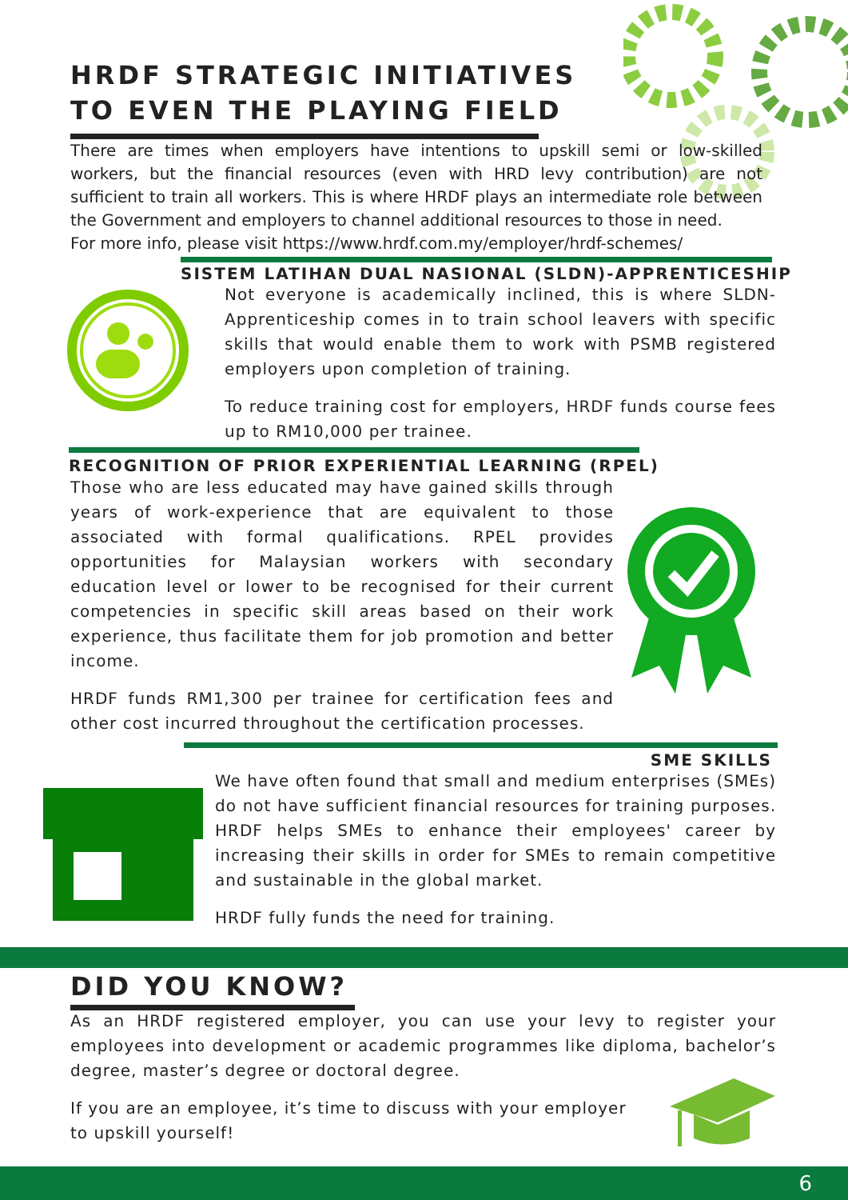HRDF STRATEGIC INITIATIVES
TO EVEN THE PLAYING FIELD
There are times when employers have intentions to upskill semi or low-skilled workers, but the financial resources (even with HRD levy contribution) are not sufficient to train all workers. This is where HRDF plays an intermediate role between the Government and employers to channel additional resources to those in need.
For more info, please visit https://www.hrdf.com.my/employer/hrdf-schemes/
SISTEM LATIHAN DUAL NASIONAL (SLDN)-APPRENTICESHIP
Not everyone is academically inclined, this is where SLDN-Apprenticeship comes in to train school leavers with specific skills that would enable them to work with PSMB registered employers upon completion of training.
To reduce training cost for employers, HRDF funds course fees up to RM10,000 per trainee.
RECOGNITION OF PRIOR EXPERIENTIAL LEARNING (RPEL)
Those who are less educated may have gained skills through years of work-experience that are equivalent to those associated with formal qualifications. RPEL provides opportunities for Malaysian workers with secondary education level or lower to be recognised for their current competencies in specific skill areas based on their work experience, thus facilitate them for job promotion and better income.
HRDF funds RM1,300 per trainee for certification fees and other cost incurred throughout the certification processes.
SME SKILLS
We have often found that small and medium enterprises (SMEs) do not have sufficient financial resources for training purposes. HRDF helps SMEs to enhance their employees' career by increasing their skills in order for SMEs to remain competitive and sustainable in the global market.
HRDF fully funds the need for training.
DID YOU KNOW?
As an HRDF registered employer, you can use your levy to register your employees into development or academic programmes like diploma, bachelor’s degree, master’s degree or doctoral degree.
If you are an employee, it’s time to discuss with your employer to upskill yourself!
6